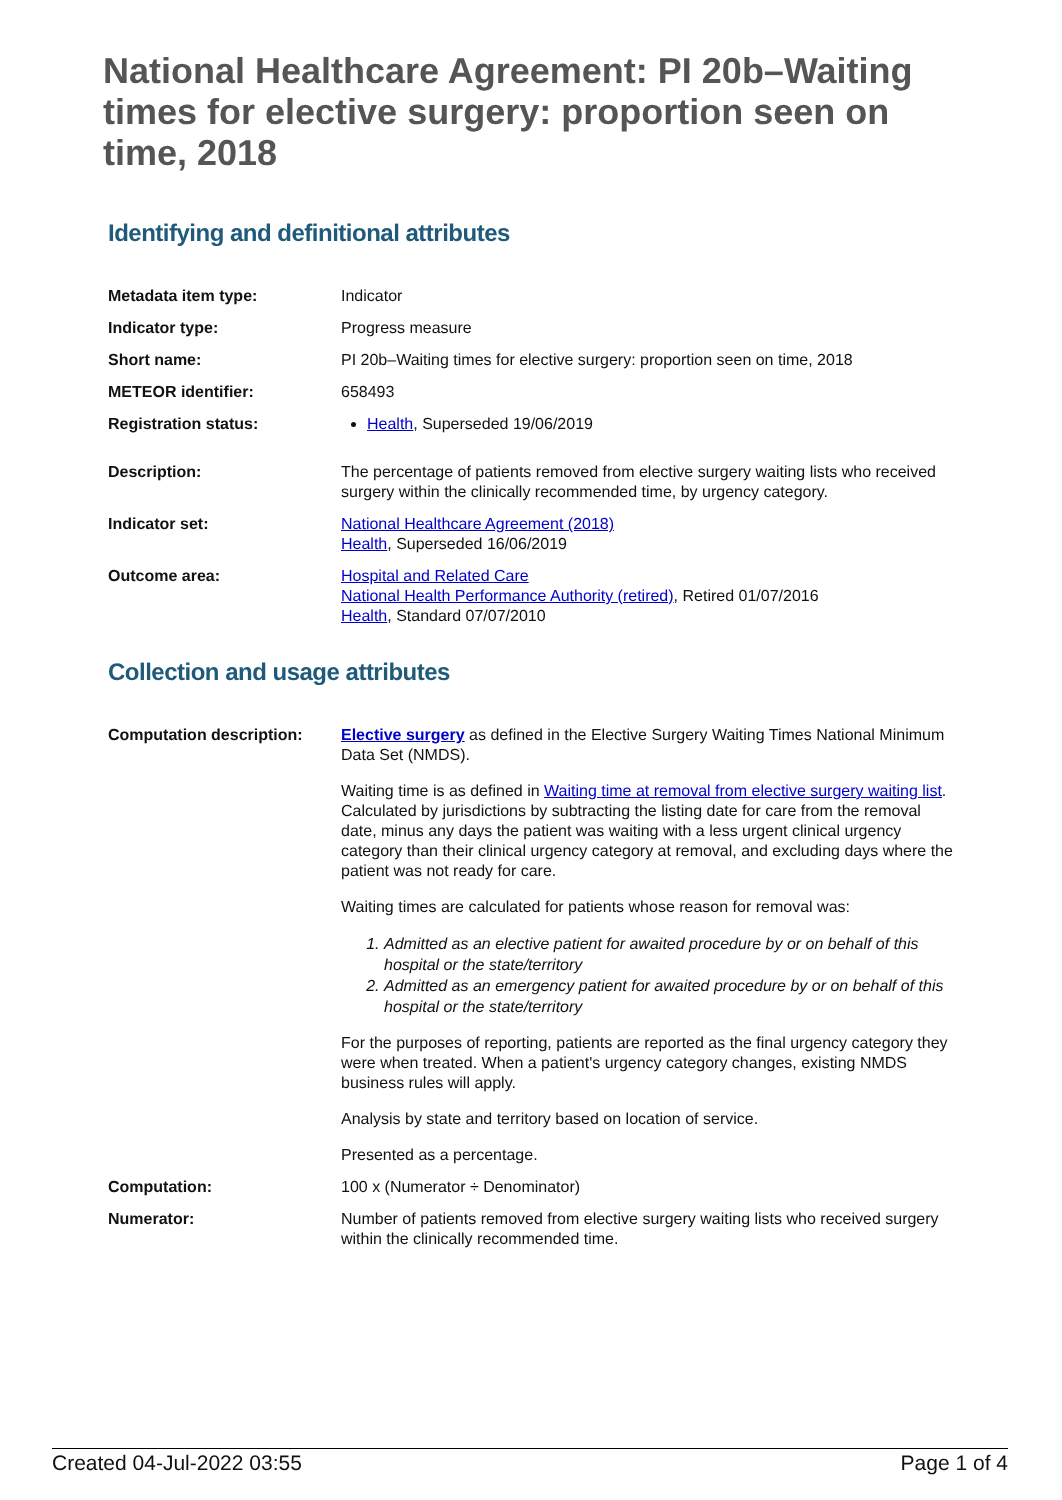National Healthcare Agreement: PI 20b–Waiting times for elective surgery: proportion seen on time, 2018
Identifying and definitional attributes
| Metadata item type: | Indicator |
| Indicator type: | Progress measure |
| Short name: | PI 20b–Waiting times for elective surgery: proportion seen on time, 2018 |
| METEOR identifier: | 658493 |
| Registration status: | Health , Superseded 19/06/2019 |
| Description: | The percentage of patients removed from elective surgery waiting lists who received surgery within the clinically recommended time, by urgency category. |
| Indicator set: | National Healthcare Agreement (2018) Health , Superseded 16/06/2019 |
| Outcome area: | Hospital and Related Care National Health Performance Authority (retired) , Retired 01/07/2016 Health , Standard 07/07/2010 |
Collection and usage attributes
| Computation description: | Elective surgery as defined in the Elective Surgery Waiting Times National Minimum Data Set (NMDS). Waiting time is as defined in Waiting time at removal from elective surgery waiting list . Calculated by jurisdictions by subtracting the listing date for care from the removal date, minus any days the patient was waiting with a less urgent clinical urgency category than their clinical urgency category at removal, and excluding days where the patient was not ready for care. Waiting times are calculated for patients whose reason for removal was: 1. Admitted as an elective patient for awaited procedure by or on behalf of this hospital or the state/territory 2. Admitted as an emergency patient for awaited procedure by or on behalf of this hospital or the state/territory For the purposes of reporting, patients are reported as the final urgency category they were when treated. When a patient's urgency category changes, existing NMDS business rules will apply. Analysis by state and territory based on location of service. Presented as a percentage. |
| Computation: | 100 x (Numerator ÷ Denominator) |
| Numerator: | Number of patients removed from elective surgery waiting lists who received surgery within the clinically recommended time. |
Created 04-Jul-2022 03:55 Page 1 of 4